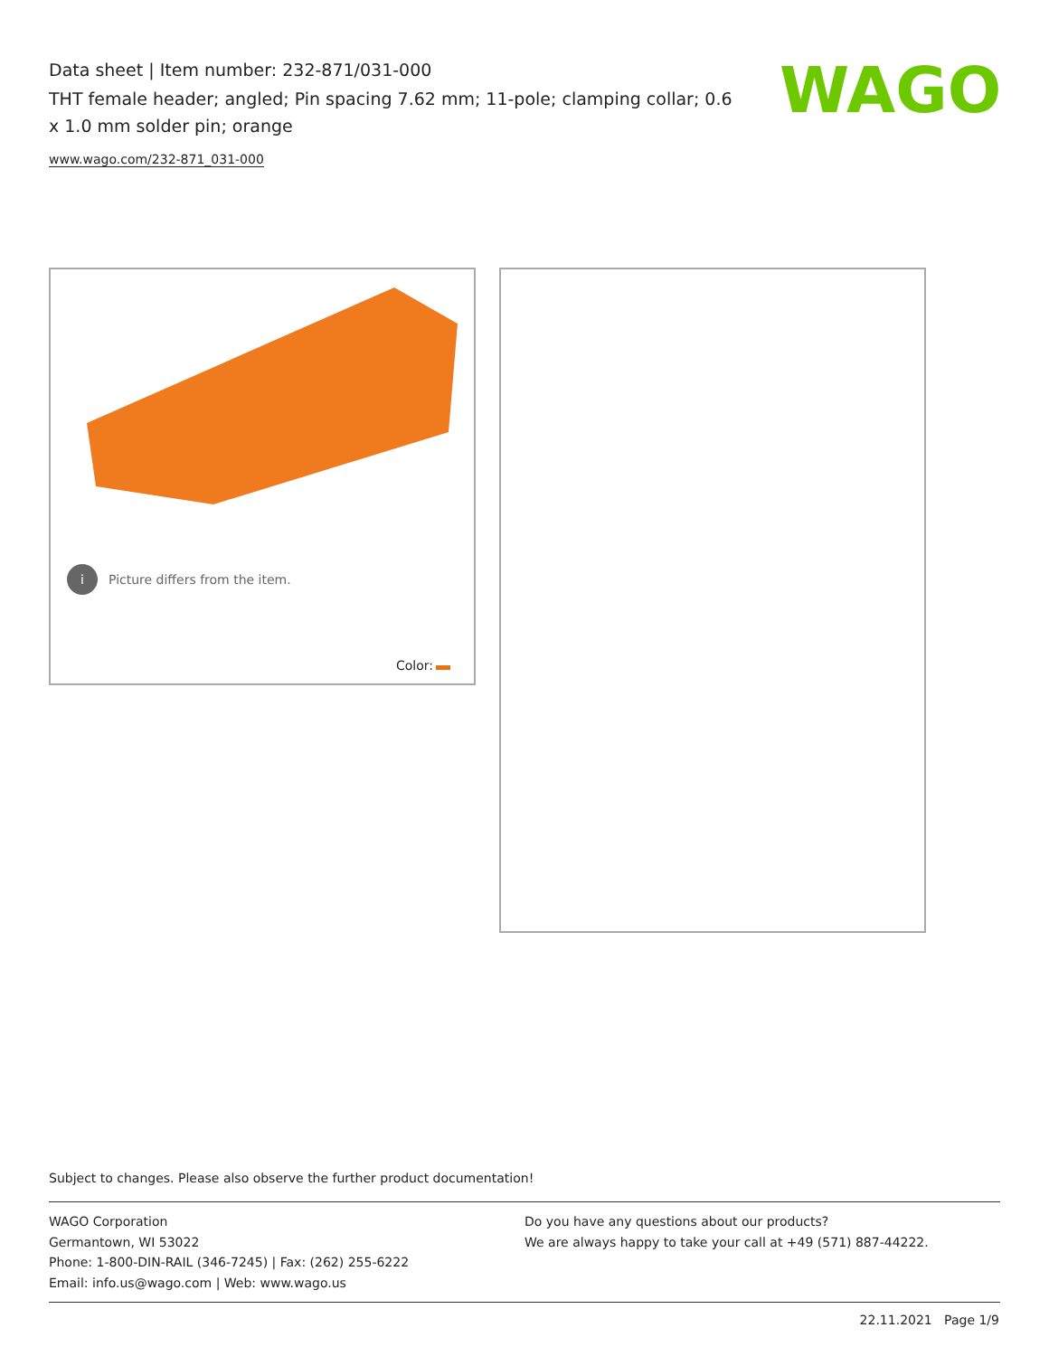Data sheet | Item number: 232-871/031-000
THT female header; angled; Pin spacing 7.62 mm; 11-pole; clamping collar; 0.6 x 1.0 mm solder pin; orange
www.wago.com/232-871_031-000
WAGO
i Picture differs from the item.
Color:
Subject to changes. Please also observe the further product documentation!
WAGO Corporation
Germantown, WI 53022
Phone: 1-800-DIN-RAIL (346-7245) | Fax: (262) 255-6222
Email: info.us@wago.com | Web: www.wago.us
Do you have any questions about our products?
We are always happy to take your call at +49 (571) 887-44222.
22.11.2021 Page 1/9